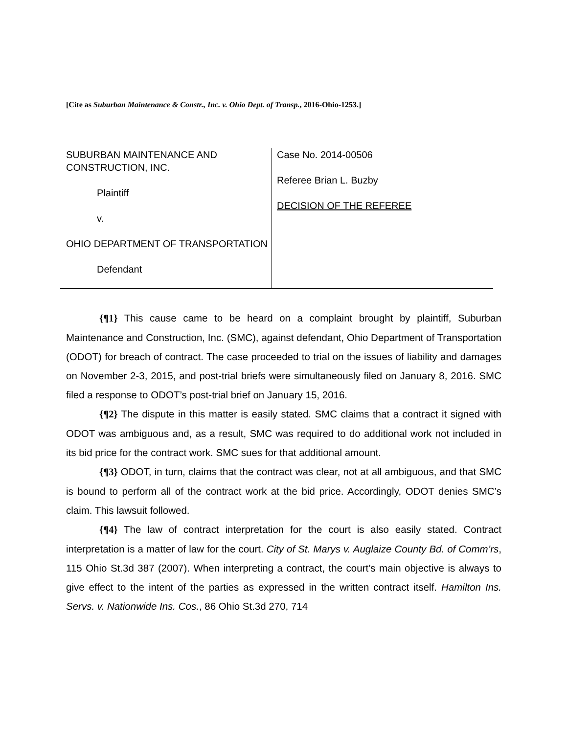[Cite as Suburban Maintenance & Constr., Inc. v. Ohio Dept. of Transp., 2016-Ohio-1253.]
SUBURBAN MAINTENANCE AND CONSTRUCTION, INC.
Plaintiff
v.
OHIO DEPARTMENT OF TRANSPORTATION
Defendant
Case No. 2014-00506
Referee Brian L. Buzby
DECISION OF THE REFEREE
{¶1} This cause came to be heard on a complaint brought by plaintiff, Suburban Maintenance and Construction, Inc. (SMC), against defendant, Ohio Department of Transportation (ODOT) for breach of contract. The case proceeded to trial on the issues of liability and damages on November 2-3, 2015, and post-trial briefs were simultaneously filed on January 8, 2016. SMC filed a response to ODOT’s post-trial brief on January 15, 2016.
{¶2} The dispute in this matter is easily stated. SMC claims that a contract it signed with ODOT was ambiguous and, as a result, SMC was required to do additional work not included in its bid price for the contract work. SMC sues for that additional amount.
{¶3} ODOT, in turn, claims that the contract was clear, not at all ambiguous, and that SMC is bound to perform all of the contract work at the bid price. Accordingly, ODOT denies SMC’s claim. This lawsuit followed.
{¶4} The law of contract interpretation for the court is also easily stated. Contract interpretation is a matter of law for the court. City of St. Marys v. Auglaize County Bd. of Comm’rs, 115 Ohio St.3d 387 (2007). When interpreting a contract, the court’s main objective is always to give effect to the intent of the parties as expressed in the written contract itself. Hamilton Ins. Servs. v. Nationwide Ins. Cos., 86 Ohio St.3d 270, 714